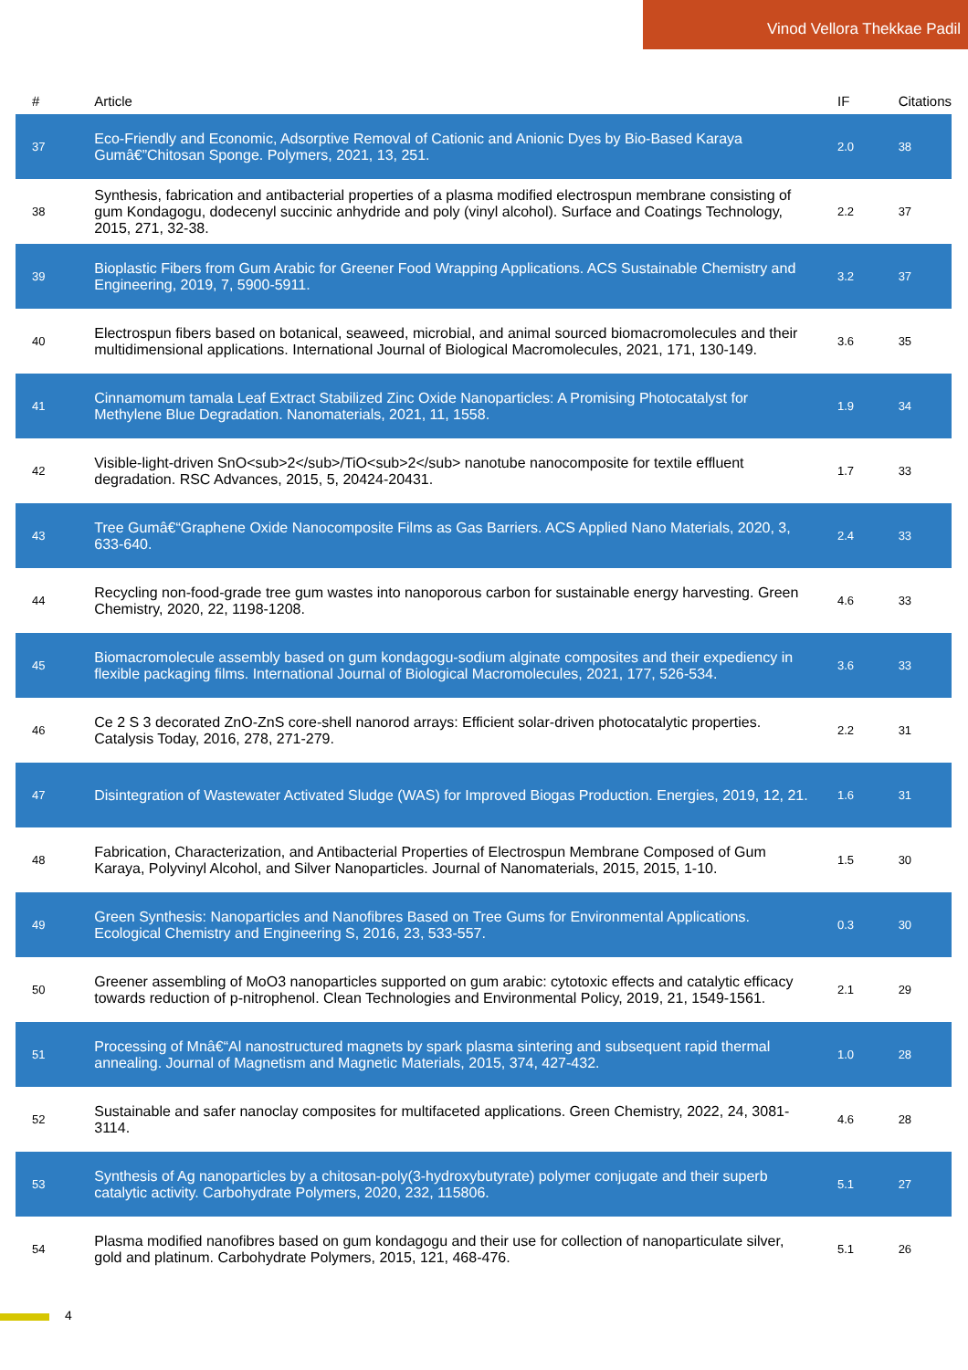Vinod Vellora Thekkae Padil
| # | Article | IF | Citations |
| --- | --- | --- | --- |
| 37 | Eco-Friendly and Economic, Adsorptive Removal of Cationic and Anionic Dyes by Bio-Based Karaya Gumâ€”Chitosan Sponge. Polymers, 2021, 13, 251. | 2.0 | 38 |
| 38 | Synthesis, fabrication and antibacterial properties of a plasma modified electrospun membrane consisting of gum Kondagogu, dodecenyl succinic anhydride and poly (vinyl alcohol). Surface and Coatings Technology, 2015, 271, 32-38. | 2.2 | 37 |
| 39 | Bioplastic Fibers from Gum Arabic for Greener Food Wrapping Applications. ACS Sustainable Chemistry and Engineering, 2019, 7, 5900-5911. | 3.2 | 37 |
| 40 | Electrospun fibers based on botanical, seaweed, microbial, and animal sourced biomacromolecules and their multidimensional applications. International Journal of Biological Macromolecules, 2021, 171, 130-149. | 3.6 | 35 |
| 41 | Cinnamomum tamala Leaf Extract Stabilized Zinc Oxide Nanoparticles: A Promising Photocatalyst for Methylene Blue Degradation. Nanomaterials, 2021, 11, 1558. | 1.9 | 34 |
| 42 | Visible-light-driven SnO<sub>2</sub>/TiO<sub>2</sub> nanotube nanocomposite for textile effluent degradation. RSC Advances, 2015, 5, 20424-20431. | 1.7 | 33 |
| 43 | Tree Gumâ€“Graphene Oxide Nanocomposite Films as Gas Barriers. ACS Applied Nano Materials, 2020, 3, 633-640. | 2.4 | 33 |
| 44 | Recycling non-food-grade tree gum wastes into nanoporous carbon for sustainable energy harvesting. Green Chemistry, 2020, 22, 1198-1208. | 4.6 | 33 |
| 45 | Biomacromolecule assembly based on gum kondagogu-sodium alginate composites and their expediency in flexible packaging films. International Journal of Biological Macromolecules, 2021, 177, 526-534. | 3.6 | 33 |
| 46 | Ce 2 S 3 decorated ZnO-ZnS core-shell nanorod arrays: Efficient solar-driven photocatalytic properties. Catalysis Today, 2016, 278, 271-279. | 2.2 | 31 |
| 47 | Disintegration of Wastewater Activated Sludge (WAS) for Improved Biogas Production. Energies, 2019, 12, 21. | 1.6 | 31 |
| 48 | Fabrication, Characterization, and Antibacterial Properties of Electrospun Membrane Composed of Gum Karaya, Polyvinyl Alcohol, and Silver Nanoparticles. Journal of Nanomaterials, 2015, 2015, 1-10. | 1.5 | 30 |
| 49 | Green Synthesis: Nanoparticles and Nanofibres Based on Tree Gums for Environmental Applications. Ecological Chemistry and Engineering S, 2016, 23, 533-557. | 0.3 | 30 |
| 50 | Greener assembling of MoO3 nanoparticles supported on gum arabic: cytotoxic effects and catalytic efficacy towards reduction of p-nitrophenol. Clean Technologies and Environmental Policy, 2019, 21, 1549-1561. | 2.1 | 29 |
| 51 | Processing of Mnâ€“Al nanostructured magnets by spark plasma sintering and subsequent rapid thermal annealing. Journal of Magnetism and Magnetic Materials, 2015, 374, 427-432. | 1.0 | 28 |
| 52 | Sustainable and safer nanoclay composites for multifaceted applications. Green Chemistry, 2022, 24, 3081-3114. | 4.6 | 28 |
| 53 | Synthesis of Ag nanoparticles by a chitosan-poly(3-hydroxybutyrate) polymer conjugate and their superb catalytic activity. Carbohydrate Polymers, 2020, 232, 115806. | 5.1 | 27 |
| 54 | Plasma modified nanofibres based on gum kondagogu and their use for collection of nanoparticulate silver, gold and platinum. Carbohydrate Polymers, 2015, 121, 468-476. | 5.1 | 26 |
4